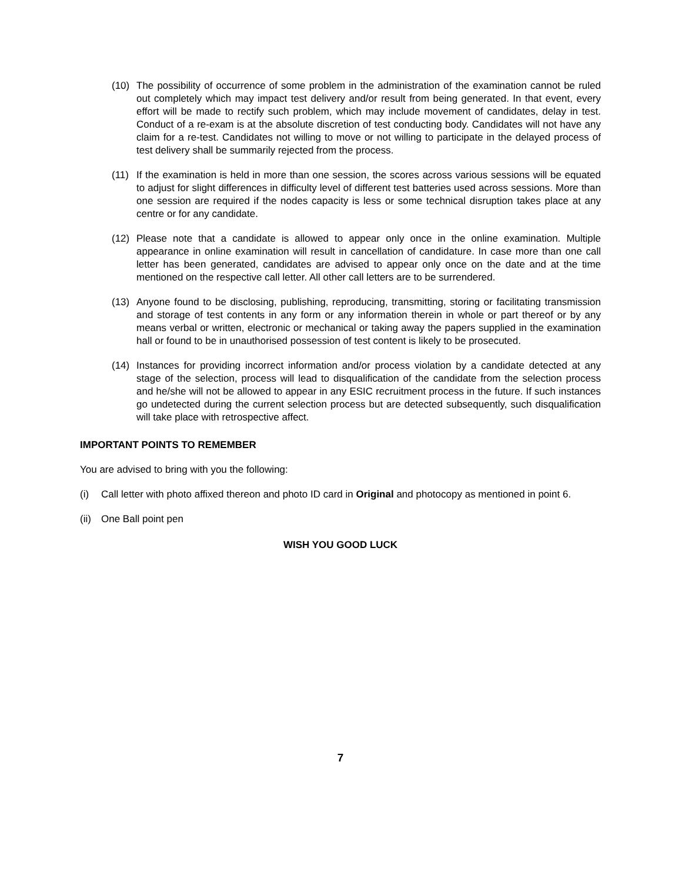(10) The possibility of occurrence of some problem in the administration of the examination cannot be ruled out completely which may impact test delivery and/or result from being generated. In that event, every effort will be made to rectify such problem, which may include movement of candidates, delay in test. Conduct of a re-exam is at the absolute discretion of test conducting body. Candidates will not have any claim for a re-test. Candidates not willing to move or not willing to participate in the delayed process of test delivery shall be summarily rejected from the process.
(11) If the examination is held in more than one session, the scores across various sessions will be equated to adjust for slight differences in difficulty level of different test batteries used across sessions. More than one session are required if the nodes capacity is less or some technical disruption takes place at any centre or for any candidate.
(12) Please note that a candidate is allowed to appear only once in the online examination. Multiple appearance in online examination will result in cancellation of candidature. In case more than one call letter has been generated, candidates are advised to appear only once on the date and at the time mentioned on the respective call letter. All other call letters are to be surrendered.
(13) Anyone found to be disclosing, publishing, reproducing, transmitting, storing or facilitating transmission and storage of test contents in any form or any information therein in whole or part thereof or by any means verbal or written, electronic or mechanical or taking away the papers supplied in the examination hall or found to be in unauthorised possession of test content is likely to be prosecuted.
(14) Instances for providing incorrect information and/or process violation by a candidate detected at any stage of the selection, process will lead to disqualification of the candidate from the selection process and he/she will not be allowed to appear in any ESIC recruitment process in the future. If such instances go undetected during the current selection process but are detected subsequently, such disqualification will take place with retrospective affect.
IMPORTANT POINTS TO REMEMBER
You are advised to bring with you the following:
(i) Call letter with photo affixed thereon and photo ID card in Original and photocopy as mentioned in point 6.
(ii) One Ball point pen
WISH YOU GOOD LUCK
7